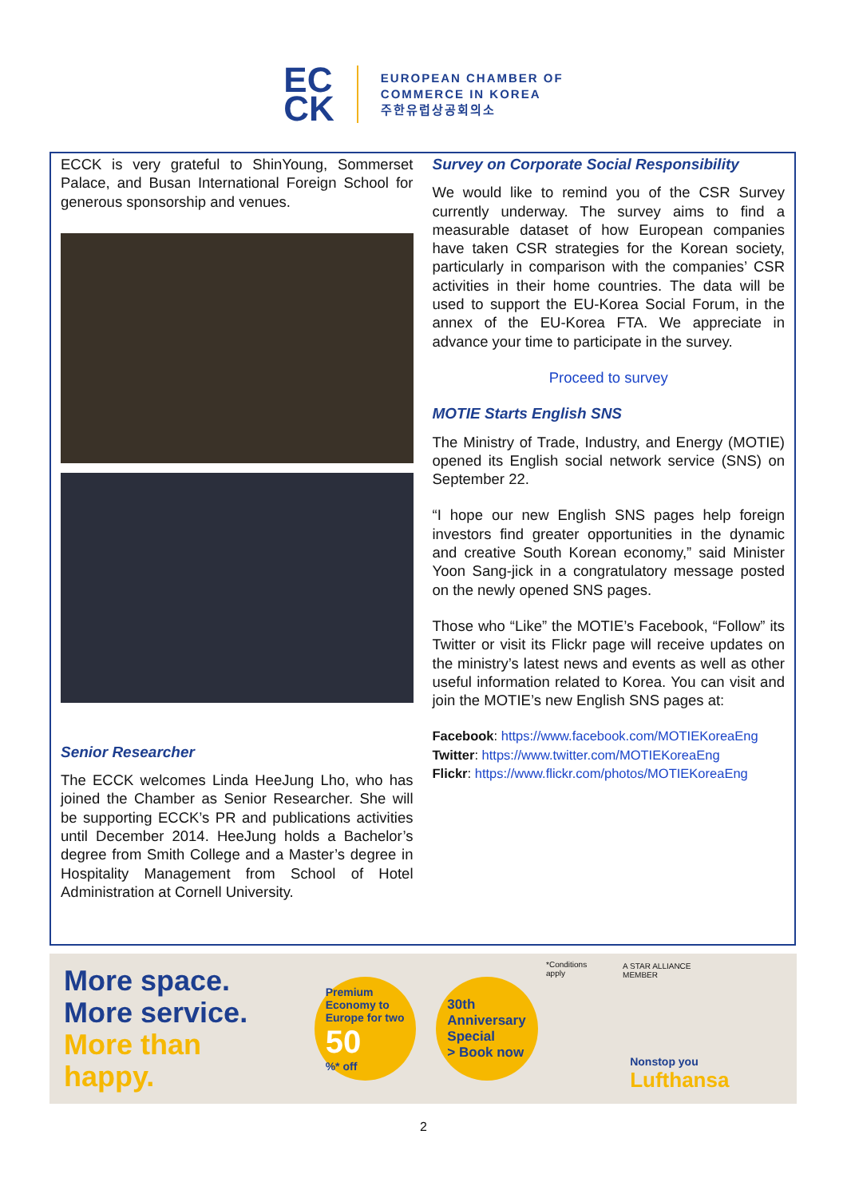EC
CK
EUROPEAN CHAMBER OF
COMMERCE IN KOREA
주한유럽상공회의소
ECCK is very grateful to ShinYoung, Sommerset Palace, and Busan International Foreign School for generous sponsorship and venues.
Senior Researcher
The ECCK welcomes Linda HeeJung Lho, who has joined the Chamber as Senior Researcher. She will be supporting ECCK’s PR and publications activities until December 2014. HeeJung holds a Bachelor’s degree from Smith College and a Master’s degree in Hospitality Management from School of Hotel Administration at Cornell University.
Survey on Corporate Social Responsibility
We would like to remind you of the CSR Survey currently underway. The survey aims to find a measurable dataset of how European companies have taken CSR strategies for the Korean society, particularly in comparison with the companies’ CSR activities in their home countries. The data will be used to support the EU-Korea Social Forum, in the annex of the EU-Korea FTA. We appreciate in advance your time to participate in the survey.
Proceed to survey
MOTIE Starts English SNS
The Ministry of Trade, Industry, and Energy (MOTIE) opened its English social network service (SNS) on September 22.
“I hope our new English SNS pages help foreign investors find greater opportunities in the dynamic and creative South Korean economy,” said Minister Yoon Sang-jick in a congratulatory message posted on the newly opened SNS pages.
Those who “Like” the MOTIE’s Facebook, “Follow” its Twitter or visit its Flickr page will receive updates on the ministry’s latest news and events as well as other useful information related to Korea. You can visit and join the MOTIE’s new English SNS pages at:
Facebook: https://www.facebook.com/MOTIEKoreaEng
Twitter: https://www.twitter.com/MOTIEKoreaEng
Flickr: https://www.flickr.com/photos/MOTIEKoreaEng
More space.
More service.
More than happy.
Premium Economy to Europe for two
50%* off
30th Anniversary Special
> Book now
*Conditions apply A STAR ALLIANCE MEMBER
Nonstop you Lufthansa
2